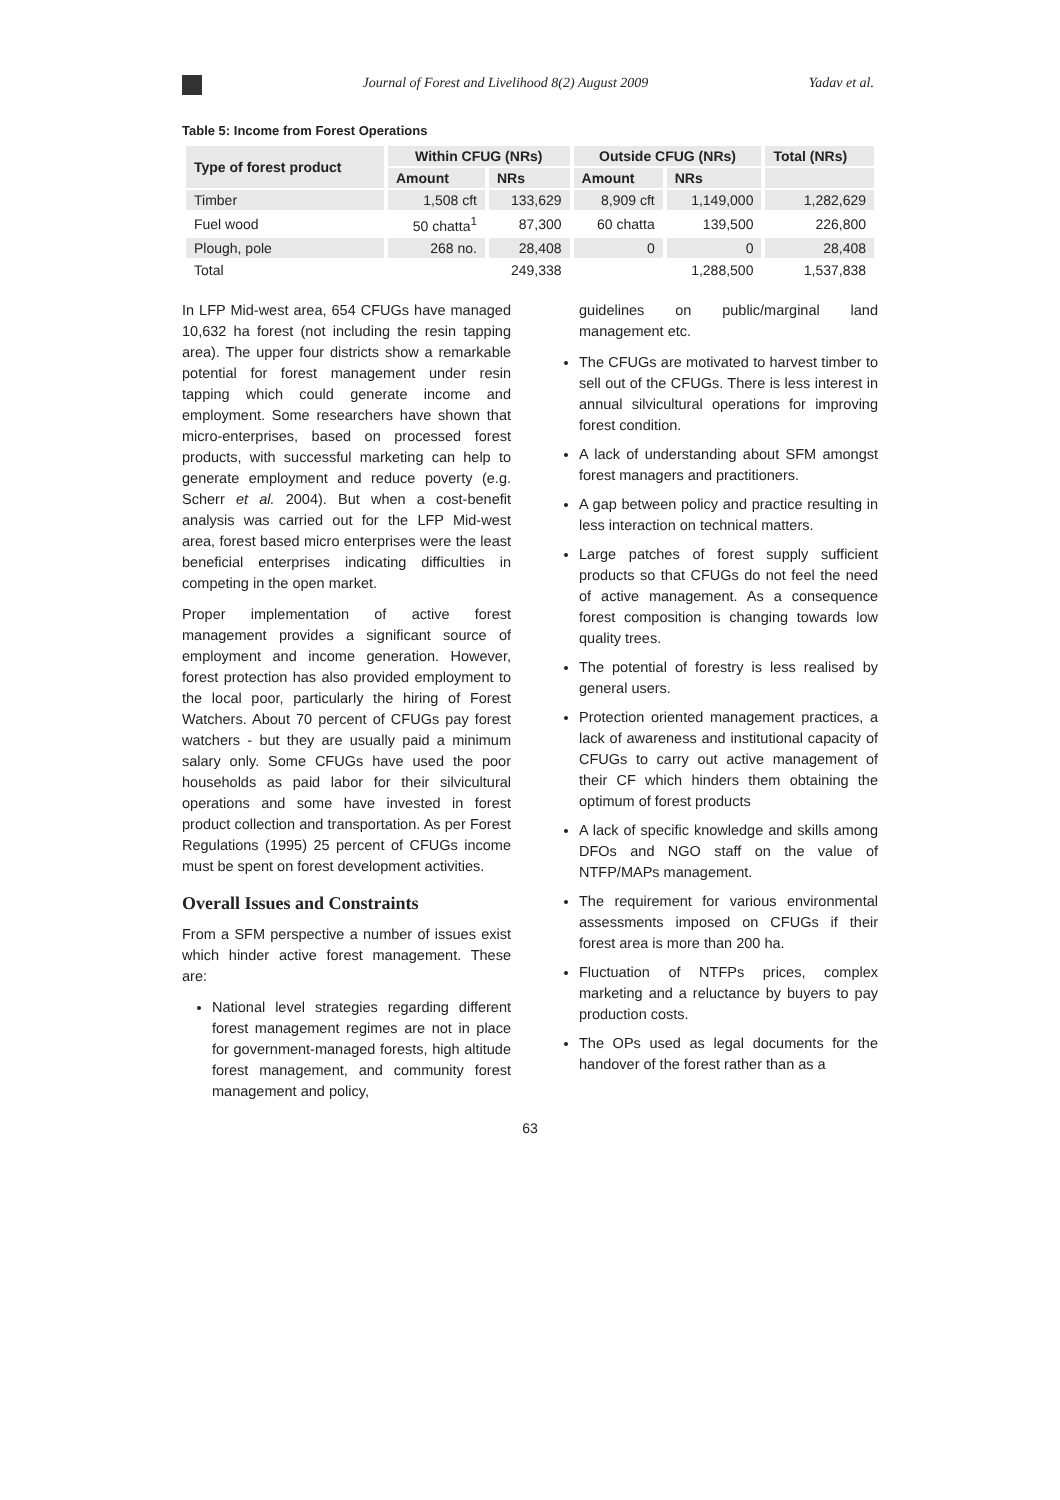Journal of Forest and Livelihood 8(2) August 2009 Yadav et al.
Table 5: Income from Forest Operations
| Type of forest product | Within CFUG (NRs) | | Outside CFUG (NRs) | | Total (NRs) |
| --- | --- | --- | --- | --- | --- |
| | Amount | NRs | Amount | NRs | |
| Timber | 1,508 cft | 133,629 | 8,909 cft | 1,149,000 | 1,282,629 |
| Fuel wood | 50 chatta<sup>1</sup> | 87,300 | 60 chatta | 139,500 | 226,800 |
| Plough, pole | 268 no. | 28,408 | 0 | 0 | 28,408 |
| Total | | 249,338 | | 1,288,500 | 1,537,838 |
In LFP Mid-west area, 654 CFUGs have managed 10,632 ha forest (not including the resin tapping area). The upper four districts show a remarkable potential for forest management under resin tapping which could generate income and employment. Some researchers have shown that micro-enterprises, based on processed forest products, with successful marketing can help to generate employment and reduce poverty (e.g. Scherr et al. 2004). But when a cost-benefit analysis was carried out for the LFP Mid-west area, forest based micro enterprises were the least beneficial enterprises indicating difficulties in competing in the open market.
Proper implementation of active forest management provides a significant source of employment and income generation. However, forest protection has also provided employment to the local poor, particularly the hiring of Forest Watchers. About 70 percent of CFUGs pay forest watchers - but they are usually paid a minimum salary only. Some CFUGs have used the poor households as paid labor for their silvicultural operations and some have invested in forest product collection and transportation. As per Forest Regulations (1995) 25 percent of CFUGs income must be spent on forest development activities.
Overall Issues and Constraints
From a SFM perspective a number of issues exist which hinder active forest management. These are:
National level strategies regarding different forest management regimes are not in place for government-managed forests, high altitude forest management, and community forest management and policy,
guidelines on public/marginal land management etc.
The CFUGs are motivated to harvest timber to sell out of the CFUGs. There is less interest in annual silvicultural operations for improving forest condition.
A lack of understanding about SFM amongst forest managers and practitioners.
A gap between policy and practice resulting in less interaction on technical matters.
Large patches of forest supply sufficient products so that CFUGs do not feel the need of active management. As a consequence forest composition is changing towards low quality trees.
The potential of forestry is less realised by general users.
Protection oriented management practices, a lack of awareness and institutional capacity of CFUGs to carry out active management of their CF which hinders them obtaining the optimum of forest products
A lack of specific knowledge and skills among DFOs and NGO staff on the value of NTFP/MAPs management.
The requirement for various environmental assessments imposed on CFUGs if their forest area is more than 200 ha.
Fluctuation of NTFPs prices, complex marketing and a reluctance by buyers to pay production costs.
The OPs used as legal documents for the handover of the forest rather than as a
63